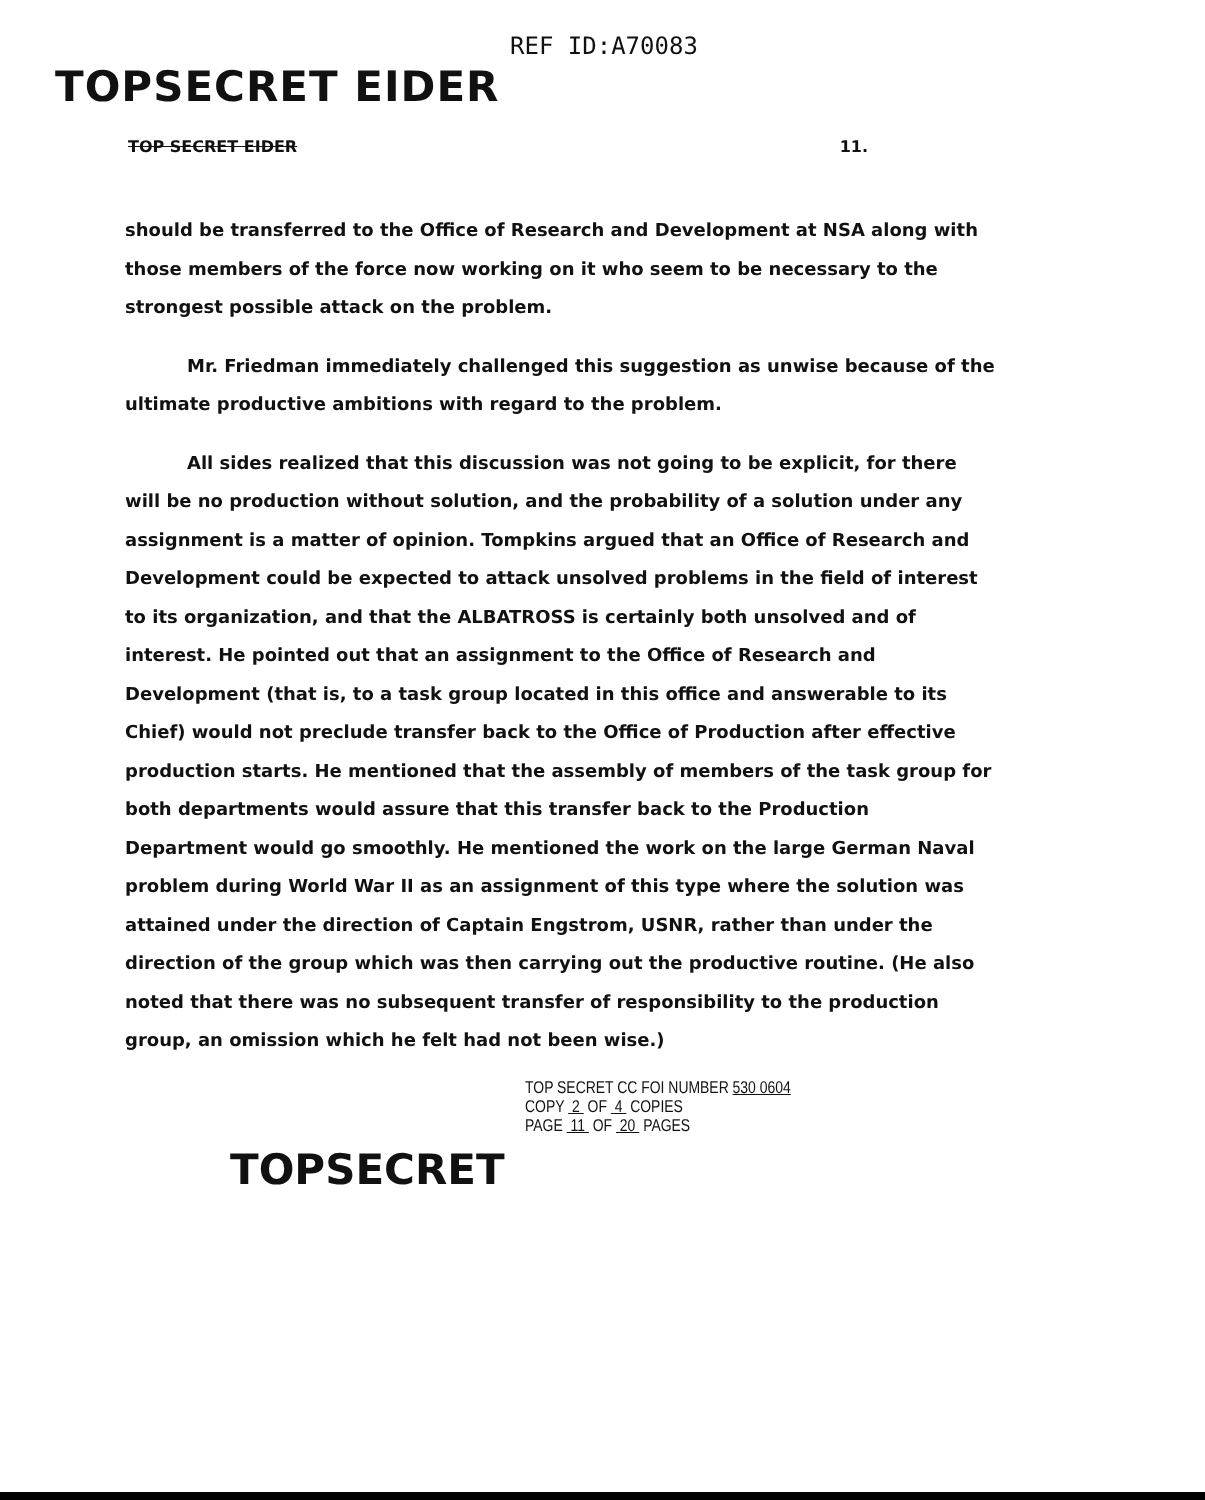REF ID:A70083
TOPSECRET EIDER
TOP SECRET EIDER 11.
should be transferred to the Office of Research and Development at NSA along with those members of the force now working on it who seem to be necessary to the strongest possible attack on the problem.
Mr. Friedman immediately challenged this suggestion as unwise because of the ultimate productive ambitions with regard to the problem.
All sides realized that this discussion was not going to be explicit, for there will be no production without solution, and the probability of a solution under any assignment is a matter of opinion. Tompkins argued that an Office of Research and Development could be expected to attack unsolved problems in the field of interest to its organization, and that the ALBATROSS is certainly both unsolved and of interest. He pointed out that an assignment to the Office of Research and Development (that is, to a task group located in this office and answerable to its Chief) would not preclude transfer back to the Office of Production after effective production starts. He mentioned that the assembly of members of the task group for both departments would assure that this transfer back to the Production Department would go smoothly. He mentioned the work on the large German Naval problem during World War II as an assignment of this type where the solution was attained under the direction of Captain Engstrom, USNR, rather than under the direction of the group which was then carrying out the productive routine. (He also noted that there was no subsequent transfer of responsibility to the production group, an omission which he felt had not been wise.)
TOP SECRET CC FOI NUMBER 530 0604
COPY 2 OF 4 COPIES
PAGE 11 OF 20 PAGES
TOPSECRET